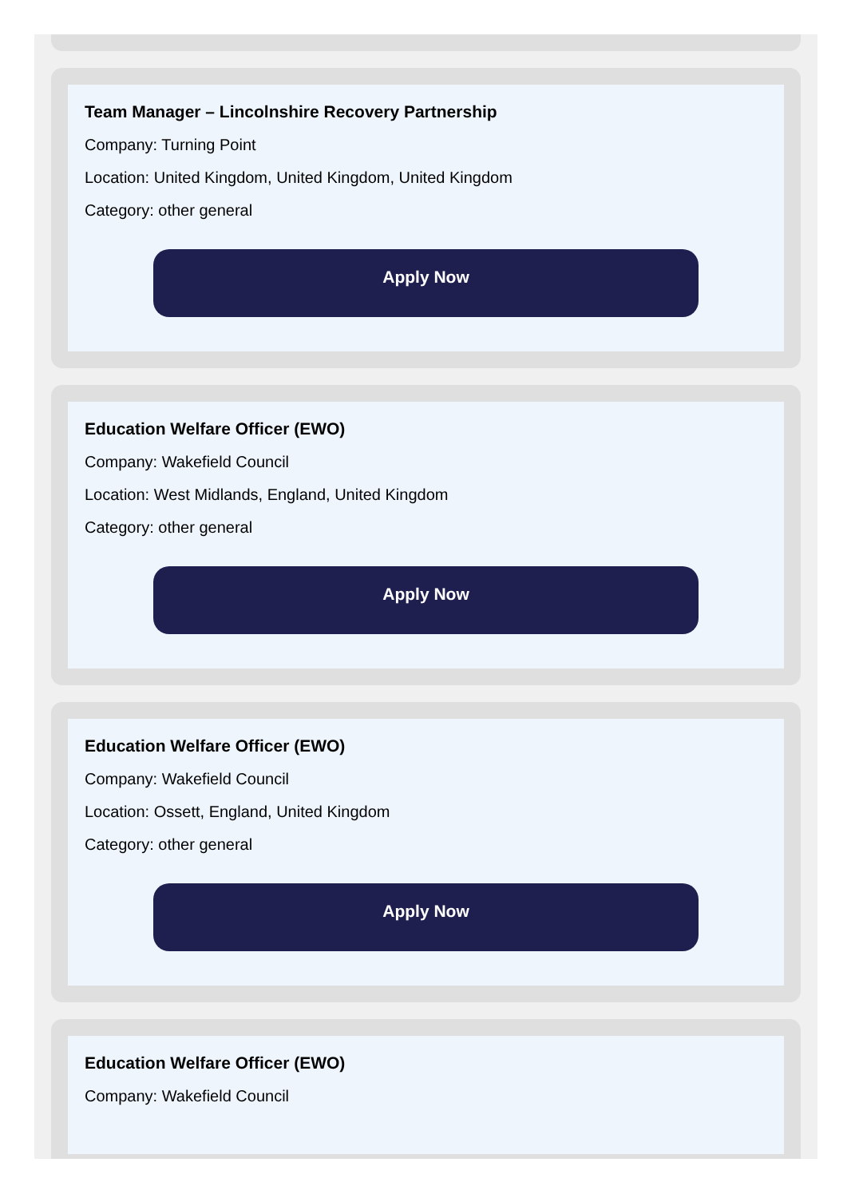Team Manager – Lincolnshire Recovery Partnership
Company: Turning Point
Location: United Kingdom, United Kingdom, United Kingdom
Category: other general
Apply Now
Education Welfare Officer (EWO)
Company: Wakefield Council
Location: West Midlands, England, United Kingdom
Category: other general
Apply Now
Education Welfare Officer (EWO)
Company: Wakefield Council
Location: Ossett, England, United Kingdom
Category: other general
Apply Now
Education Welfare Officer (EWO)
Company: Wakefield Council